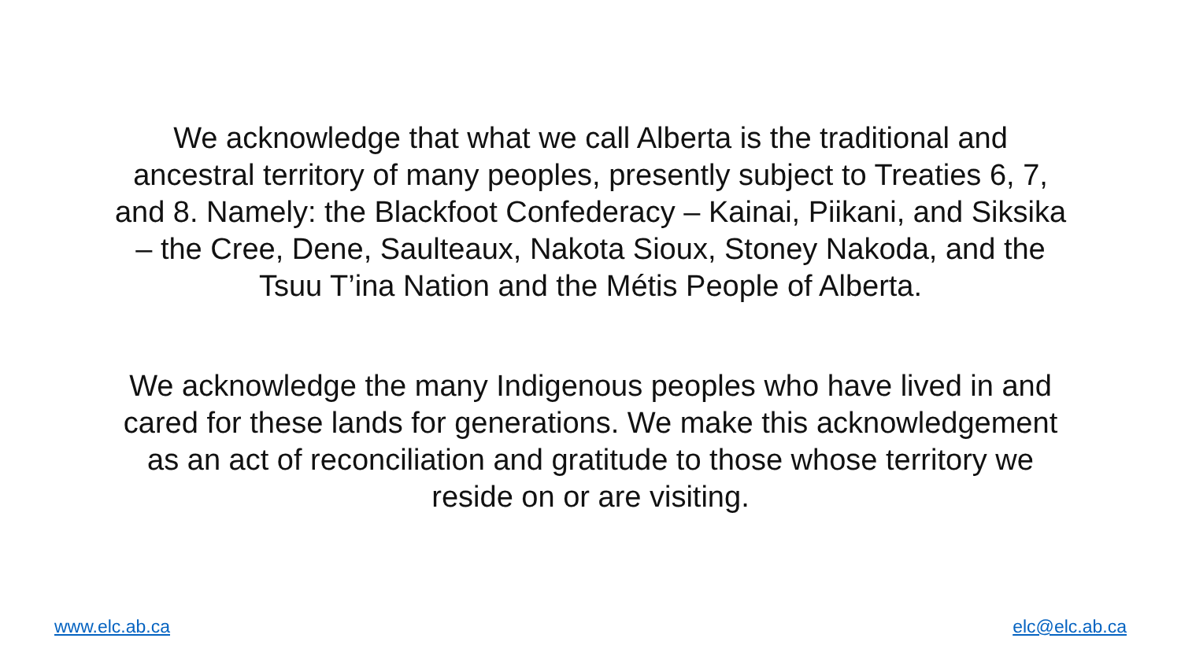We acknowledge that what we call Alberta is the traditional and
ancestral territory of many peoples, presently subject to Treaties 6, 7,
and 8. Namely: the Blackfoot Confederacy – Kainai, Piikani, and Siksika
– the Cree, Dene, Saulteaux, Nakota Sioux, Stoney Nakoda, and the
Tsuu T’ina Nation and the Métis People of Alberta.
We acknowledge the many Indigenous peoples who have lived in and
cared for these lands for generations. We make this acknowledgement
as an act of reconciliation and gratitude to those whose territory we
reside on or are visiting.
www.elc.ab.ca elc@elc.ab.ca